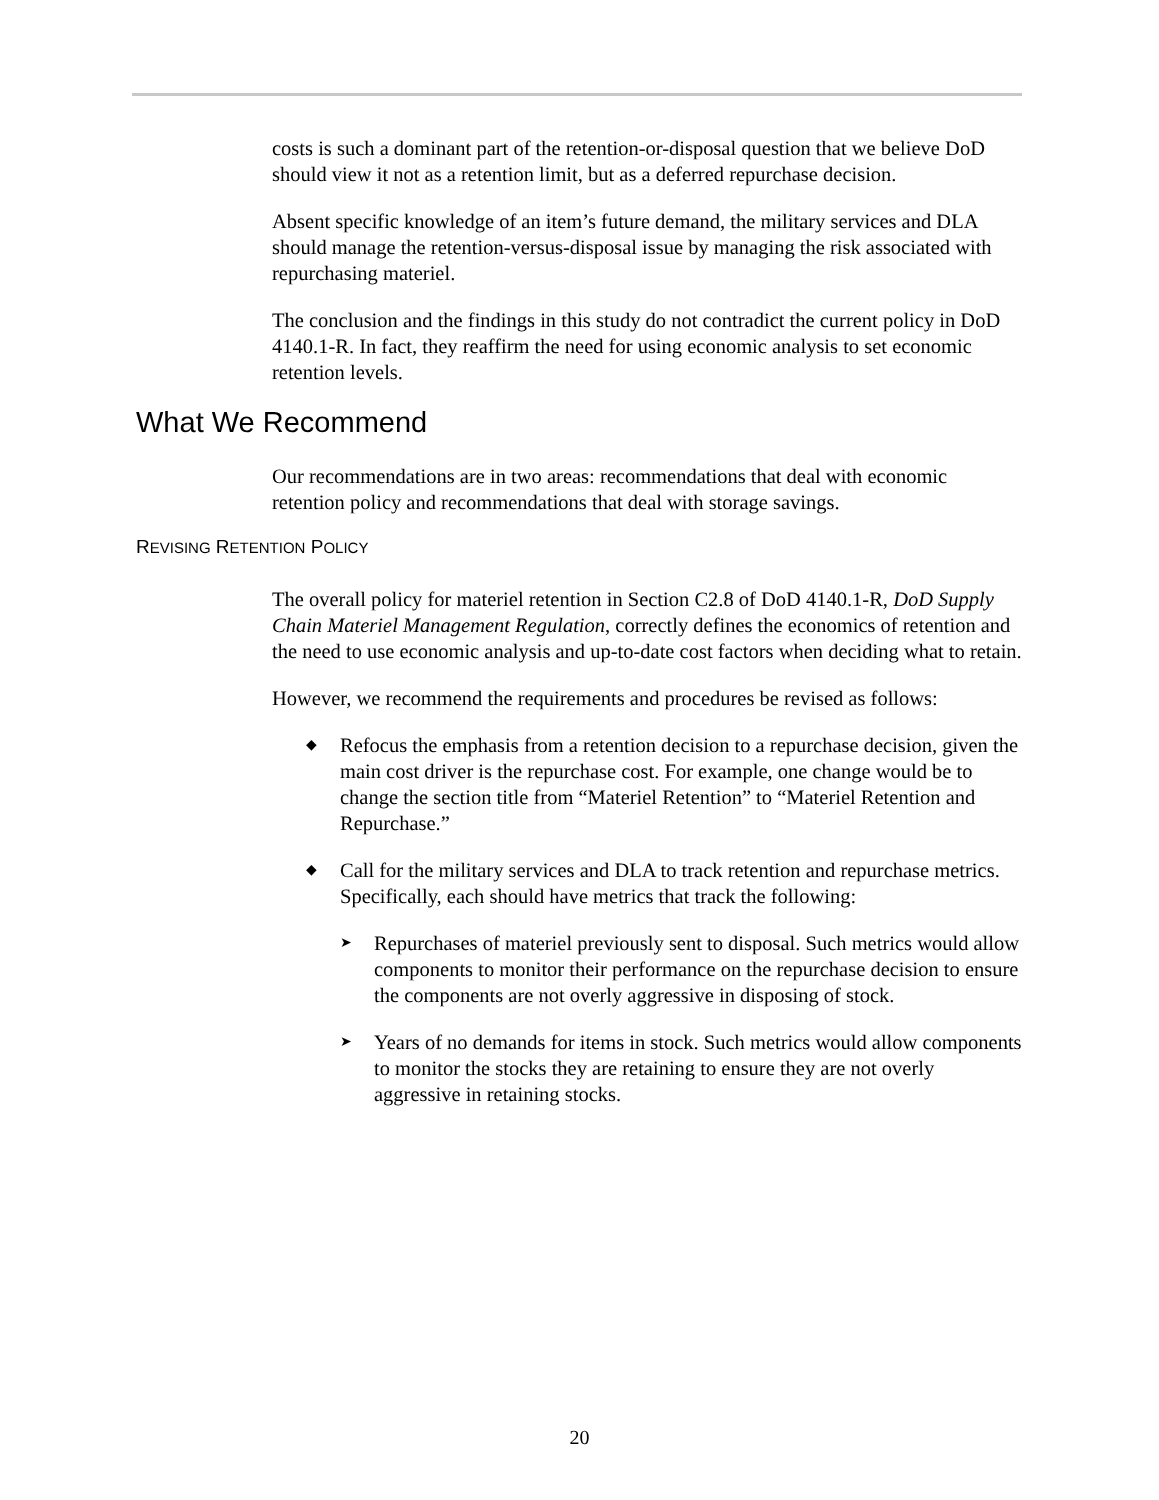costs is such a dominant part of the retention-or-disposal question that we believe DoD should view it not as a retention limit, but as a deferred repurchase decision.
Absent specific knowledge of an item’s future demand, the military services and DLA should manage the retention-versus-disposal issue by managing the risk associated with repurchasing materiel.
The conclusion and the findings in this study do not contradict the current policy in DoD 4140.1-R. In fact, they reaffirm the need for using economic analysis to set economic retention levels.
What We Recommend
Our recommendations are in two areas: recommendations that deal with economic retention policy and recommendations that deal with storage savings.
REVISING RETENTION POLICY
The overall policy for materiel retention in Section C2.8 of DoD 4140.1-R, DoD Supply Chain Materiel Management Regulation, correctly defines the economics of retention and the need to use economic analysis and up-to-date cost factors when deciding what to retain.
However, we recommend the requirements and procedures be revised as follows:
◆ Refocus the emphasis from a retention decision to a repurchase decision, given the main cost driver is the repurchase cost. For example, one change would be to change the section title from “Materiel Retention” to “Materiel Retention and Repurchase.”
◆ Call for the military services and DLA to track retention and repurchase metrics. Specifically, each should have metrics that track the following:
➤ Repurchases of materiel previously sent to disposal. Such metrics would allow components to monitor their performance on the repurchase decision to ensure the components are not overly aggressive in disposing of stock.
➤ Years of no demands for items in stock. Such metrics would allow components to monitor the stocks they are retaining to ensure they are not overly aggressive in retaining stocks.
20